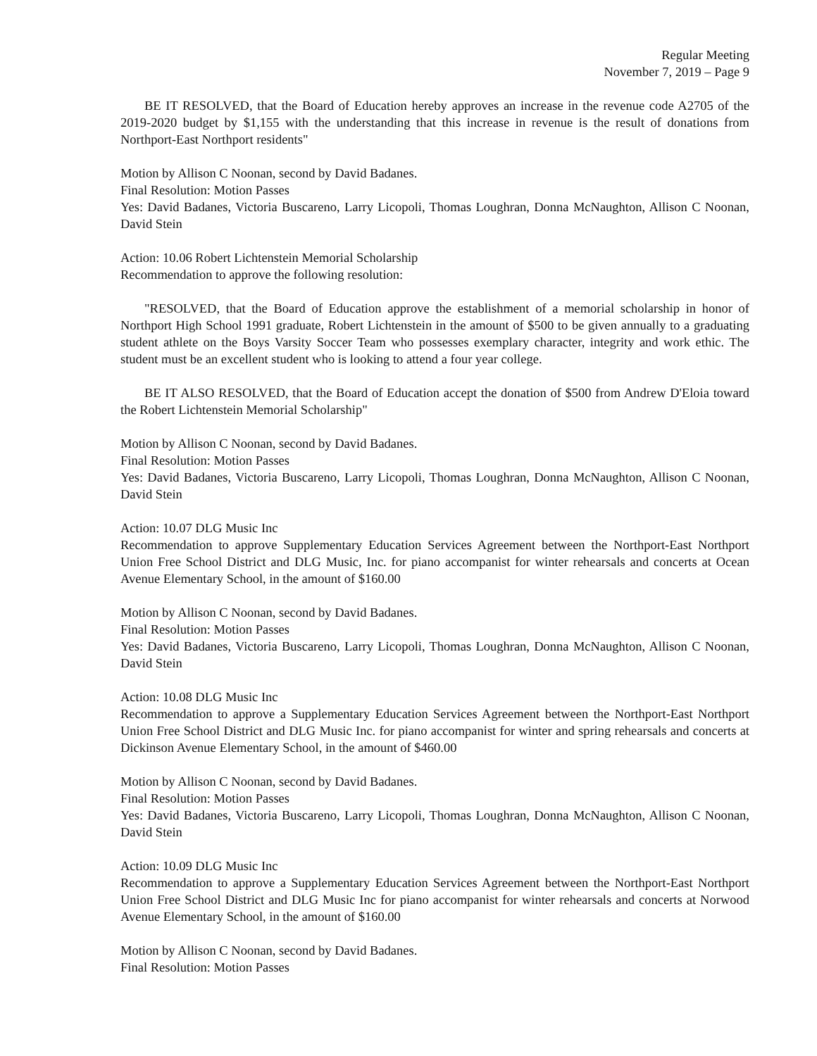Regular Meeting
November 7, 2019 – Page 9
BE IT RESOLVED, that the Board of Education hereby approves an increase in the revenue code A2705 of the 2019-2020 budget by $1,155 with the understanding that this increase in revenue is the result of donations from Northport-East Northport residents"
Motion by Allison C Noonan, second by David Badanes.
Final Resolution: Motion Passes
Yes: David Badanes, Victoria Buscareno, Larry Licopoli, Thomas Loughran, Donna McNaughton, Allison C Noonan, David Stein
Action: 10.06 Robert Lichtenstein Memorial Scholarship
Recommendation to approve the following resolution:
"RESOLVED, that the Board of Education approve the establishment of a memorial scholarship in honor of Northport High School 1991 graduate, Robert Lichtenstein in the amount of $500 to be given annually to a graduating student athlete on the Boys Varsity Soccer Team who possesses exemplary character, integrity and work ethic. The student must be an excellent student who is looking to attend a four year college.
BE IT ALSO RESOLVED, that the Board of Education accept the donation of $500 from Andrew D'Eloia toward the Robert Lichtenstein Memorial Scholarship"
Motion by Allison C Noonan, second by David Badanes.
Final Resolution: Motion Passes
Yes: David Badanes, Victoria Buscareno, Larry Licopoli, Thomas Loughran, Donna McNaughton, Allison C Noonan, David Stein
Action: 10.07 DLG Music Inc
Recommendation to approve Supplementary Education Services Agreement between the Northport-East Northport Union Free School District and DLG Music, Inc. for piano accompanist for winter rehearsals and concerts at Ocean Avenue Elementary School, in the amount of $160.00
Motion by Allison C Noonan, second by David Badanes.
Final Resolution: Motion Passes
Yes: David Badanes, Victoria Buscareno, Larry Licopoli, Thomas Loughran, Donna McNaughton, Allison C Noonan, David Stein
Action: 10.08 DLG Music Inc
Recommendation to approve a Supplementary Education Services Agreement between the Northport-East Northport Union Free School District and DLG Music Inc. for piano accompanist for winter and spring rehearsals and concerts at Dickinson Avenue Elementary School, in the amount of $460.00
Motion by Allison C Noonan, second by David Badanes.
Final Resolution: Motion Passes
Yes: David Badanes, Victoria Buscareno, Larry Licopoli, Thomas Loughran, Donna McNaughton, Allison C Noonan, David Stein
Action: 10.09 DLG Music Inc
Recommendation to approve a Supplementary Education Services Agreement between the Northport-East Northport Union Free School District and DLG Music Inc for piano accompanist for winter rehearsals and concerts at Norwood Avenue Elementary School, in the amount of $160.00
Motion by Allison C Noonan, second by David Badanes.
Final Resolution: Motion Passes